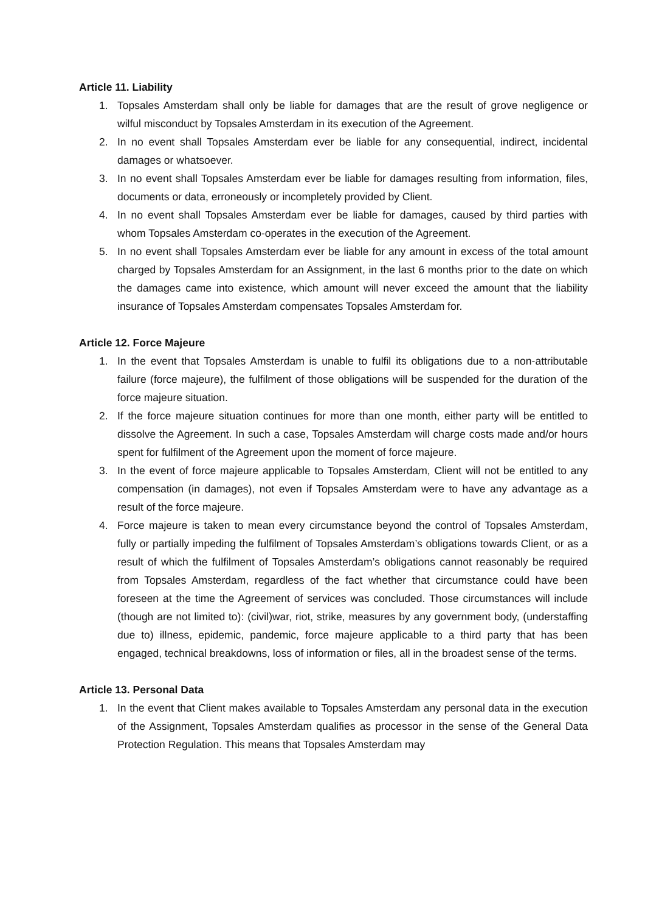Article 11. Liability
1. Topsales Amsterdam shall only be liable for damages that are the result of grove negligence or wilful misconduct by Topsales Amsterdam in its execution of the Agreement.
2. In no event shall Topsales Amsterdam ever be liable for any consequential, indirect, incidental damages or whatsoever.
3. In no event shall Topsales Amsterdam ever be liable for damages resulting from information, files, documents or data, erroneously or incompletely provided by Client.
4. In no event shall Topsales Amsterdam ever be liable for damages, caused by third parties with whom Topsales Amsterdam co-operates in the execution of the Agreement.
5. In no event shall Topsales Amsterdam ever be liable for any amount in excess of the total amount charged by Topsales Amsterdam for an Assignment, in the last 6 months prior to the date on which the damages came into existence, which amount will never exceed the amount that the liability insurance of Topsales Amsterdam compensates Topsales Amsterdam for.
Article 12. Force Majeure
1. In the event that Topsales Amsterdam is unable to fulfil its obligations due to a non-attributable failure (force majeure), the fulfilment of those obligations will be suspended for the duration of the force majeure situation.
2. If the force majeure situation continues for more than one month, either party will be entitled to dissolve the Agreement. In such a case, Topsales Amsterdam will charge costs made and/or hours spent for fulfilment of the Agreement upon the moment of force majeure.
3. In the event of force majeure applicable to Topsales Amsterdam, Client will not be entitled to any compensation (in damages), not even if Topsales Amsterdam were to have any advantage as a result of the force majeure.
4. Force majeure is taken to mean every circumstance beyond the control of Topsales Amsterdam, fully or partially impeding the fulfilment of Topsales Amsterdam’s obligations towards Client, or as a result of which the fulfilment of Topsales Amsterdam’s obligations cannot reasonably be required from Topsales Amsterdam, regardless of the fact whether that circumstance could have been foreseen at the time the Agreement of services was concluded. Those circumstances will include (though are not limited to): (civil)war, riot, strike, measures by any government body, (understaffing due to) illness, epidemic, pandemic, force majeure applicable to a third party that has been engaged, technical breakdowns, loss of information or files, all in the broadest sense of the terms.
Article 13. Personal Data
1. In the event that Client makes available to Topsales Amsterdam any personal data in the execution of the Assignment, Topsales Amsterdam qualifies as processor in the sense of the General Data Protection Regulation. This means that Topsales Amsterdam may